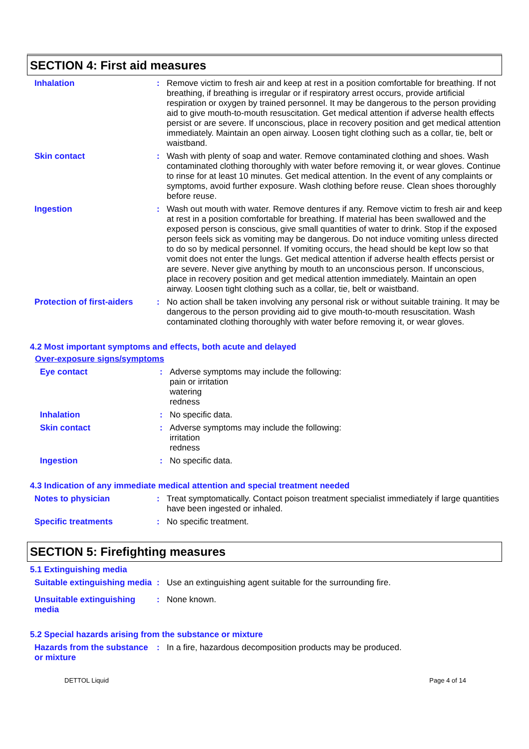SECTION 4: First aid measures
Inhalation :
Remove victim to fresh air and keep at rest in a position comfortable for breathing. If not breathing, if breathing is irregular or if respiratory arrest occurs, provide artificial respiration or oxygen by trained personnel. It may be dangerous to the person providing aid to give mouth-to-mouth resuscitation. Get medical attention if adverse health effects persist or are severe. If unconscious, place in recovery position and get medical attention immediately. Maintain an open airway. Loosen tight clothing such as a collar, tie, belt or waistband.
Skin contact :
Wash with plenty of soap and water. Remove contaminated clothing and shoes. Wash contaminated clothing thoroughly with water before removing it, or wear gloves. Continue to rinse for at least 10 minutes. Get medical attention. In the event of any complaints or symptoms, avoid further exposure. Wash clothing before reuse. Clean shoes thoroughly before reuse.
Ingestion :
Wash out mouth with water. Remove dentures if any. Remove victim to fresh air and keep at rest in a position comfortable for breathing. If material has been swallowed and the exposed person is conscious, give small quantities of water to drink. Stop if the exposed person feels sick as vomiting may be dangerous. Do not induce vomiting unless directed to do so by medical personnel. If vomiting occurs, the head should be kept low so that vomit does not enter the lungs. Get medical attention if adverse health effects persist or are severe. Never give anything by mouth to an unconscious person. If unconscious, place in recovery position and get medical attention immediately. Maintain an open airway. Loosen tight clothing such as a collar, tie, belt or waistband.
Protection of first-aiders
:
No action shall be taken involving any personal risk or without suitable training. It may be dangerous to the person providing aid to give mouth-to-mouth resuscitation. Wash contaminated clothing thoroughly with water before removing it, or wear gloves.
4.2 Most important symptoms and effects, both acute and delayed
Over-exposure signs/symptoms
Eye contact :
Adverse symptoms may include the following:
pain or irritation
watering
redness
Inhalation :
No specific data.
Skin contact :
Adverse symptoms may include the following:
irritation
redness
Ingestion :
No specific data.
4.3 Indication of any immediate medical attention and special treatment needed
Notes to physician :
Treat symptomatically. Contact poison treatment specialist immediately if large quantities have been ingested or inhaled.
Specific treatments :
No specific treatment.
SECTION 5: Firefighting measures
5.1 Extinguishing media
Suitable extinguishing media
:
Use an extinguishing agent suitable for the surrounding fire.
Unsuitable extinguishing media
:
None known.
5.2 Special hazards arising from the substance or mixture
Hazards from the substance or mixture
:
In a fire, hazardous decomposition products may be produced.
DETTOL Liquid Page 4 of 14